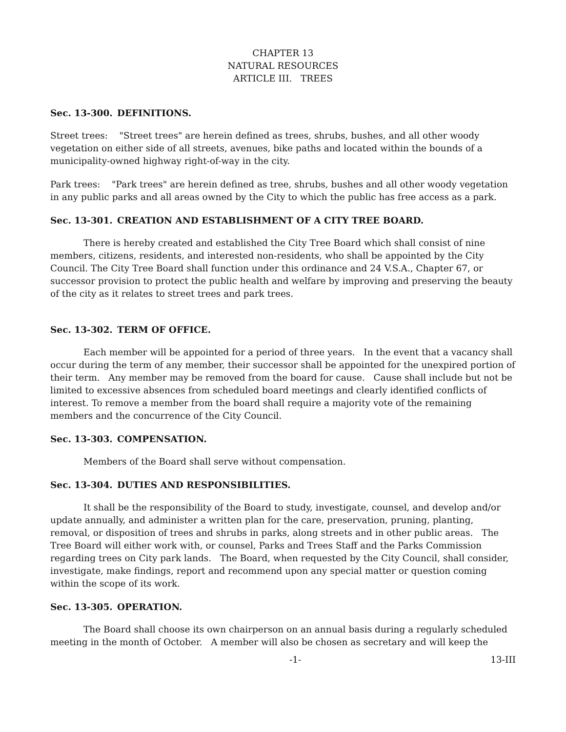CHAPTER 13
NATURAL RESOURCES
ARTICLE III. TREES
Sec. 13-300. DEFINITIONS.
Street trees: "Street trees" are herein defined as trees, shrubs, bushes, and all other woody vegetation on either side of all streets, avenues, bike paths and located within the bounds of a municipality-owned highway right-of-way in the city.
Park trees: "Park trees" are herein defined as tree, shrubs, bushes and all other woody vegetation in any public parks and all areas owned by the City to which the public has free access as a park.
Sec. 13-301. CREATION AND ESTABLISHMENT OF A CITY TREE BOARD.
There is hereby created and established the City Tree Board which shall consist of nine members, citizens, residents, and interested non-residents, who shall be appointed by the City Council. The City Tree Board shall function under this ordinance and 24 V.S.A., Chapter 67, or successor provision to protect the public health and welfare by improving and preserving the beauty of the city as it relates to street trees and park trees.
Sec. 13-302. TERM OF OFFICE.
Each member will be appointed for a period of three years. In the event that a vacancy shall occur during the term of any member, their successor shall be appointed for the unexpired portion of their term. Any member may be removed from the board for cause. Cause shall include but not be limited to excessive absences from scheduled board meetings and clearly identified conflicts of interest. To remove a member from the board shall require a majority vote of the remaining members and the concurrence of the City Council.
Sec. 13-303. COMPENSATION.
Members of the Board shall serve without compensation.
Sec. 13-304. DUTIES AND RESPONSIBILITIES.
It shall be the responsibility of the Board to study, investigate, counsel, and develop and/or update annually, and administer a written plan for the care, preservation, pruning, planting, removal, or disposition of trees and shrubs in parks, along streets and in other public areas. The Tree Board will either work with, or counsel, Parks and Trees Staff and the Parks Commission regarding trees on City park lands. The Board, when requested by the City Council, shall consider, investigate, make findings, report and recommend upon any special matter or question coming within the scope of its work.
Sec. 13-305. OPERATION.
The Board shall choose its own chairperson on an annual basis during a regularly scheduled meeting in the month of October. A member will also be chosen as secretary and will keep the
-1- 13-III